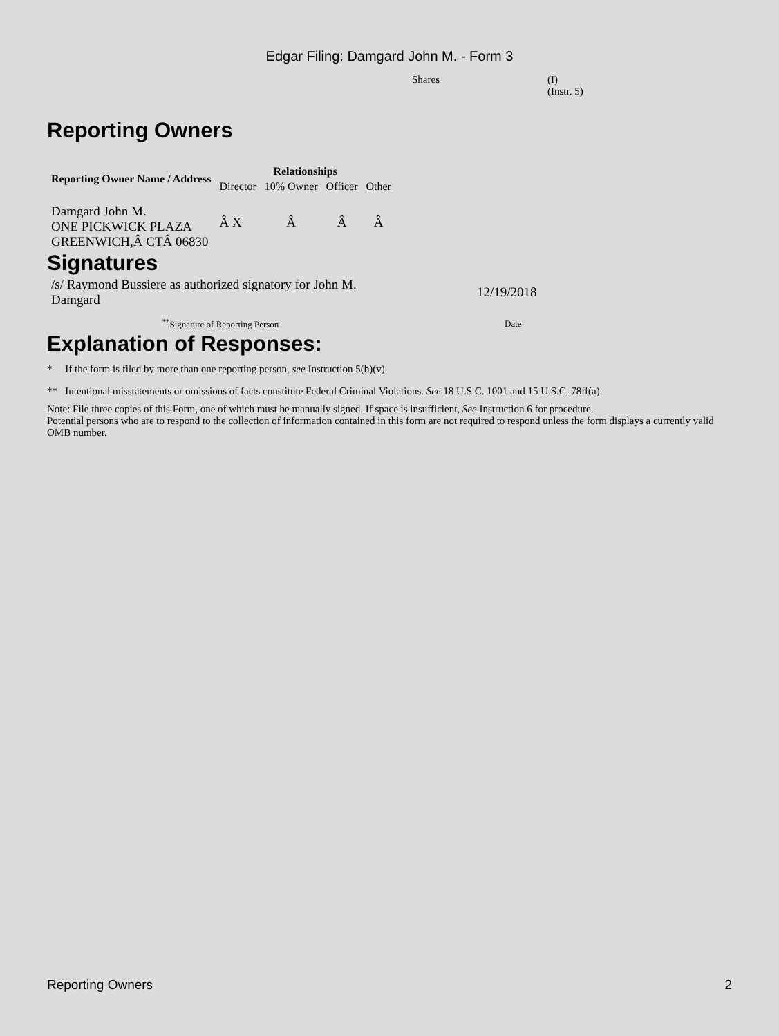Edgar Filing: Damgard John M. - Form 3
Shares (I)
(Instr. 5)
Reporting Owners
| Reporting Owner Name / Address | Relationships | | | |
| --- | --- | --- | --- | --- |
| | Director | 10% Owner | Officer | Other |
| Damgard John M. ONE PICKWICK PLAZA GREENWICH,Â CTÂ 06830 | Â X | Â | Â | Â |
Signatures
| /s/ Raymond Bussiere as authorized signatory for John M. Damgard | 12/19/2018 |
| <sup>**</sup> Signature of Reporting Person | Date |
Explanation of Responses:
* If the form is filed by more than one reporting person, see Instruction 5(b)(v).
** Intentional misstatements or omissions of facts constitute Federal Criminal Violations. See 18 U.S.C. 1001 and 15 U.S.C. 78ff(a).
Note: File three copies of this Form, one of which must be manually signed. If space is insufficient, See Instruction 6 for procedure.
Potential persons who are to respond to the collection of information contained in this form are not required to respond unless the form displays a currently valid OMB number.
Reporting Owners 2